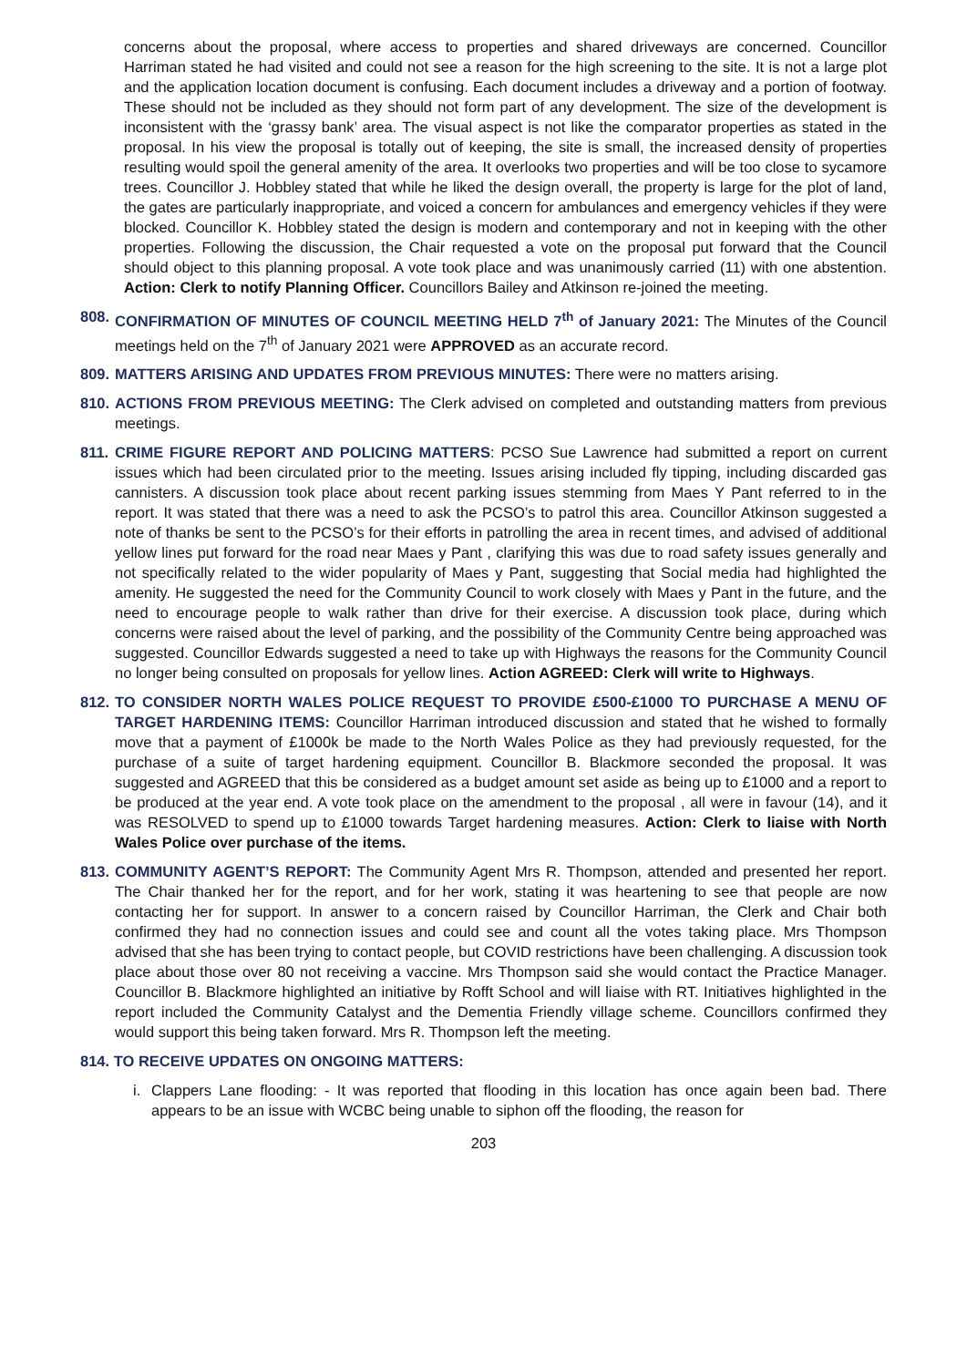concerns about the proposal, where access to properties and shared driveways are concerned. Councillor Harriman stated he had visited and could not see a reason for the high screening to the site. It is not a large plot and the application location document is confusing. Each document includes a driveway and a portion of footway. These should not be included as they should not form part of any development. The size of the development is inconsistent with the ‘grassy bank’ area. The visual aspect is not like the comparator properties as stated in the proposal. In his view the proposal is totally out of keeping, the site is small, the increased density of properties resulting would spoil the general amenity of the area. It overlooks two properties and will be too close to sycamore trees. Councillor J. Hobbley stated that while he liked the design overall, the property is large for the plot of land, the gates are particularly inappropriate, and voiced a concern for ambulances and emergency vehicles if they were blocked. Councillor K. Hobbley stated the design is modern and contemporary and not in keeping with the other properties. Following the discussion, the Chair requested a vote on the proposal put forward that the Council should object to this planning proposal. A vote took place and was unanimously carried (11) with one abstention. Action: Clerk to notify Planning Officer. Councillors Bailey and Atkinson re-joined the meeting.
808.
CONFIRMATION OF MINUTES OF COUNCIL MEETING HELD 7<sup>th</sup> of January 2021: The Minutes of the Council meetings held on the 7<sup>th</sup> of January 2021 were APPROVED as an accurate record.
809.
MATTERS ARISING AND UPDATES FROM PREVIOUS MINUTES: There were no matters arising.
810.
ACTIONS FROM PREVIOUS MEETING: The Clerk advised on completed and outstanding matters from previous meetings.
811.
CRIME FIGURE REPORT AND POLICING MATTERS: PCSO Sue Lawrence had submitted a report on current issues which had been circulated prior to the meeting. Issues arising included fly tipping, including discarded gas cannisters. A discussion took place about recent parking issues stemming from Maes Y Pant referred to in the report. It was stated that there was a need to ask the PCSO’s to patrol this area. Councillor Atkinson suggested a note of thanks be sent to the PCSO’s for their efforts in patrolling the area in recent times, and advised of additional yellow lines put forward for the road near Maes y Pant , clarifying this was due to road safety issues generally and not specifically related to the wider popularity of Maes y Pant, suggesting that Social media had highlighted the amenity. He suggested the need for the Community Council to work closely with Maes y Pant in the future, and the need to encourage people to walk rather than drive for their exercise. A discussion took place, during which concerns were raised about the level of parking, and the possibility of the Community Centre being approached was suggested. Councillor Edwards suggested a need to take up with Highways the reasons for the Community Council no longer being consulted on proposals for yellow lines. Action AGREED: Clerk will write to Highways.
812.
TO CONSIDER NORTH WALES POLICE REQUEST TO PROVIDE £500-£1000 TO PURCHASE A MENU OF TARGET HARDENING ITEMS: Councillor Harriman introduced discussion and stated that he wished to formally move that a payment of £1000k be made to the North Wales Police as they had previously requested, for the purchase of a suite of target hardening equipment. Councillor B. Blackmore seconded the proposal. It was suggested and AGREED that this be considered as a budget amount set aside as being up to £1000 and a report to be produced at the year end. A vote took place on the amendment to the proposal , all were in favour (14), and it was RESOLVED to spend up to £1000 towards Target hardening measures. Action: Clerk to liaise with North Wales Police over purchase of the items.
813.
COMMUNITY AGENT’S REPORT: The Community Agent Mrs R. Thompson, attended and presented her report. The Chair thanked her for the report, and for her work, stating it was heartening to see that people are now contacting her for support. In answer to a concern raised by Councillor Harriman, the Clerk and Chair both confirmed they had no connection issues and could see and count all the votes taking place. Mrs Thompson advised that she has been trying to contact people, but COVID restrictions have been challenging. A discussion took place about those over 80 not receiving a vaccine. Mrs Thompson said she would contact the Practice Manager. Councillor B. Blackmore highlighted an initiative by Rofft School and will liaise with RT. Initiatives highlighted in the report included the Community Catalyst and the Dementia Friendly village scheme. Councillors confirmed they would support this being taken forward. Mrs R. Thompson left the meeting.
814. TO RECEIVE UPDATES ON ONGOING MATTERS:
i. Clappers Lane flooding: - It was reported that flooding in this location has once again been bad. There appears to be an issue with WCBC being unable to siphon off the flooding, the reason for
203